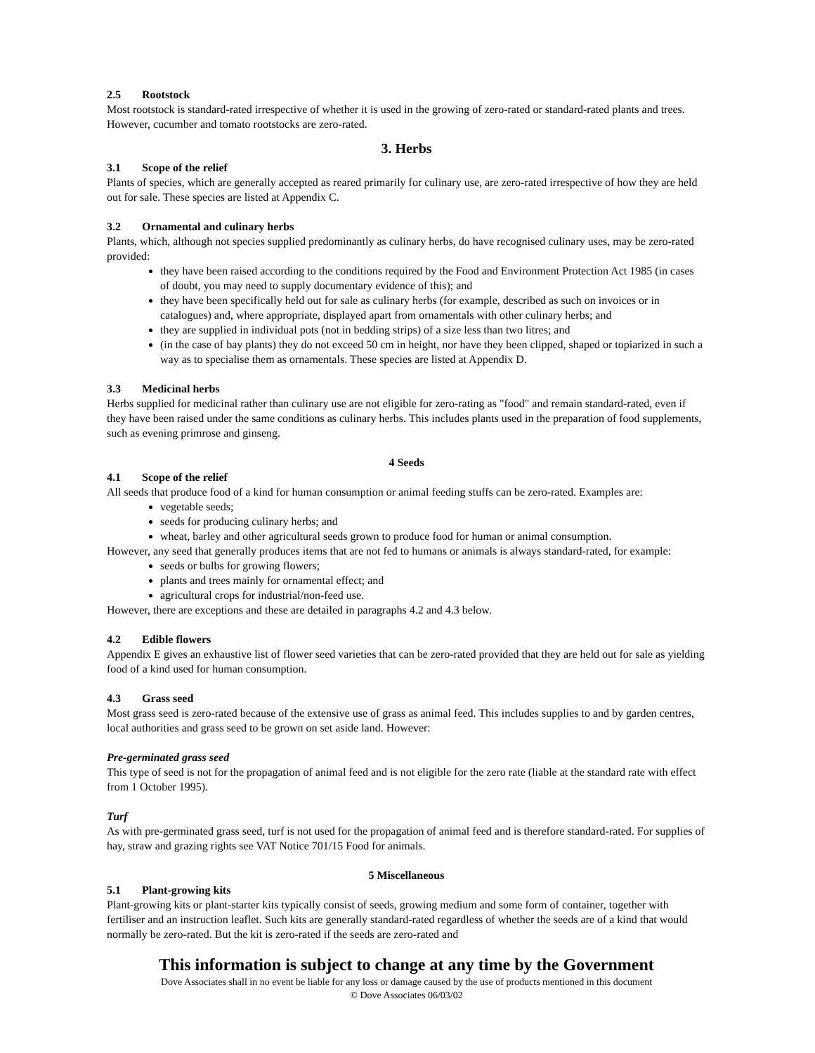2.5 Rootstock
Most rootstock is standard-rated irrespective of whether it is used in the growing of zero-rated or standard-rated plants and trees. However, cucumber and tomato rootstocks are zero-rated.
3. Herbs
3.1 Scope of the relief
Plants of species, which are generally accepted as reared primarily for culinary use, are zero-rated irrespective of how they are held out for sale. These species are listed at Appendix C.
3.2 Ornamental and culinary herbs
Plants, which, although not species supplied predominantly as culinary herbs, do have recognised culinary uses, may be zero-rated provided:
they have been raised according to the conditions required by the Food and Environment Protection Act 1985 (in cases of doubt, you may need to supply documentary evidence of this); and
they have been specifically held out for sale as culinary herbs (for example, described as such on invoices or in catalogues) and, where appropriate, displayed apart from ornamentals with other culinary herbs; and
they are supplied in individual pots (not in bedding strips) of a size less than two litres; and
(in the case of bay plants) they do not exceed 50 cm in height, nor have they been clipped, shaped or topiarized in such a way as to specialise them as ornamentals. These species are listed at Appendix D.
3.3 Medicinal herbs
Herbs supplied for medicinal rather than culinary use are not eligible for zero-rating as "food" and remain standard-rated, even if they have been raised under the same conditions as culinary herbs. This includes plants used in the preparation of food supplements, such as evening primrose and ginseng.
4 Seeds
4.1 Scope of the relief
All seeds that produce food of a kind for human consumption or animal feeding stuffs can be zero-rated. Examples are:
vegetable seeds;
seeds for producing culinary herbs; and
wheat, barley and other agricultural seeds grown to produce food for human or animal consumption.
However, any seed that generally produces items that are not fed to humans or animals is always standard-rated, for example:
seeds or bulbs for growing flowers;
plants and trees mainly for ornamental effect; and
agricultural crops for industrial/non-feed use.
However, there are exceptions and these are detailed in paragraphs 4.2 and 4.3 below.
4.2 Edible flowers
Appendix E gives an exhaustive list of flower seed varieties that can be zero-rated provided that they are held out for sale as yielding food of a kind used for human consumption.
4.3 Grass seed
Most grass seed is zero-rated because of the extensive use of grass as animal feed. This includes supplies to and by garden centres, local authorities and grass seed to be grown on set aside land. However:
Pre-germinated grass seed
This type of seed is not for the propagation of animal feed and is not eligible for the zero rate (liable at the standard rate with effect from 1 October 1995).
Turf
As with pre-germinated grass seed, turf is not used for the propagation of animal feed and is therefore standard-rated. For supplies of hay, straw and grazing rights see VAT Notice 701/15 Food for animals.
5 Miscellaneous
5.1 Plant-growing kits
Plant-growing kits or plant-starter kits typically consist of seeds, growing medium and some form of container, together with fertiliser and an instruction leaflet. Such kits are generally standard-rated regardless of whether the seeds are of a kind that would normally be zero-rated. But the kit is zero-rated if the seeds are zero-rated and
This information is subject to change at any time by the Government
Dove Associates shall in no event be liable for any loss or damage caused by the use of products mentioned in this document
© Dove Associates 06/03/02